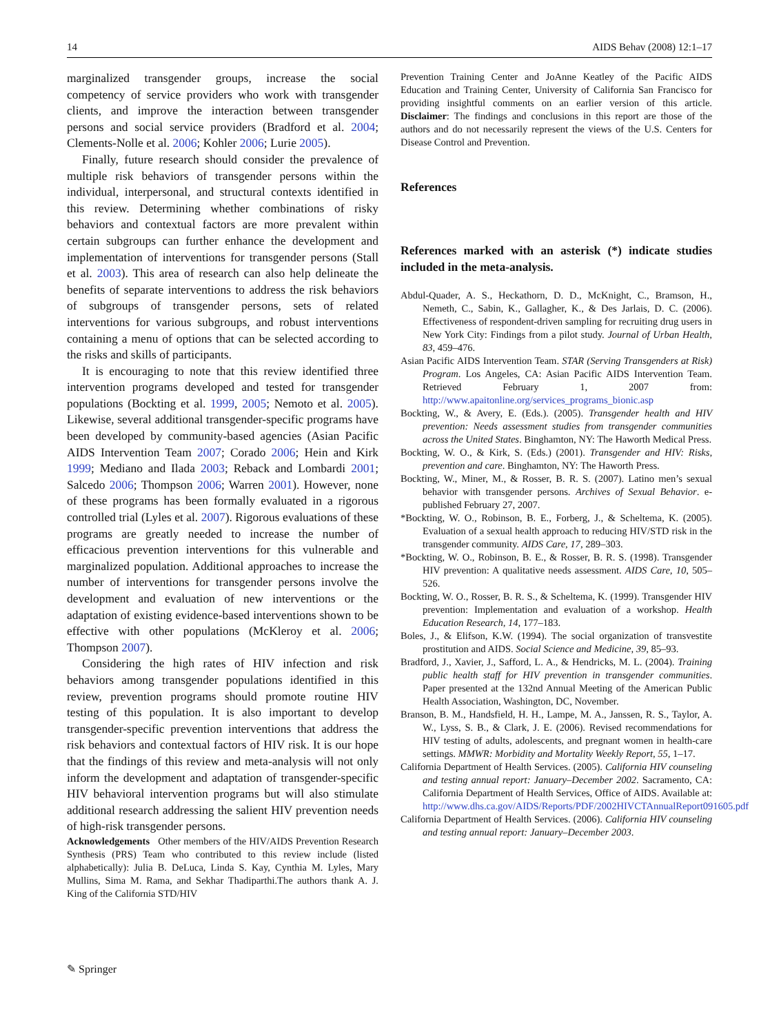14 AIDS Behav (2008) 12:1–17
marginalized transgender groups, increase the social competency of service providers who work with transgender clients, and improve the interaction between transgender persons and social service providers (Bradford et al. 2004; Clements-Nolle et al. 2006; Kohler 2006; Lurie 2005).
Finally, future research should consider the prevalence of multiple risk behaviors of transgender persons within the individual, interpersonal, and structural contexts identified in this review. Determining whether combinations of risky behaviors and contextual factors are more prevalent within certain subgroups can further enhance the development and implementation of interventions for transgender persons (Stall et al. 2003). This area of research can also help delineate the benefits of separate interventions to address the risk behaviors of subgroups of transgender persons, sets of related interventions for various subgroups, and robust interventions containing a menu of options that can be selected according to the risks and skills of participants.
It is encouraging to note that this review identified three intervention programs developed and tested for transgender populations (Bockting et al. 1999, 2005; Nemoto et al. 2005). Likewise, several additional transgender-specific programs have been developed by community-based agencies (Asian Pacific AIDS Intervention Team 2007; Corado 2006; Hein and Kirk 1999; Mediano and Ilada 2003; Reback and Lombardi 2001; Salcedo 2006; Thompson 2006; Warren 2001). However, none of these programs has been formally evaluated in a rigorous controlled trial (Lyles et al. 2007). Rigorous evaluations of these programs are greatly needed to increase the number of efficacious prevention interventions for this vulnerable and marginalized population. Additional approaches to increase the number of interventions for transgender persons involve the development and evaluation of new interventions or the adaptation of existing evidence-based interventions shown to be effective with other populations (McKleroy et al. 2006; Thompson 2007).
Considering the high rates of HIV infection and risk behaviors among transgender populations identified in this review, prevention programs should promote routine HIV testing of this population. It is also important to develop transgender-specific prevention interventions that address the risk behaviors and contextual factors of HIV risk. It is our hope that the findings of this review and meta-analysis will not only inform the development and adaptation of transgender-specific HIV behavioral intervention programs but will also stimulate additional research addressing the salient HIV prevention needs of high-risk transgender persons.
Acknowledgements Other members of the HIV/AIDS Prevention Research Synthesis (PRS) Team who contributed to this review include (listed alphabetically): Julia B. DeLuca, Linda S. Kay, Cynthia M. Lyles, Mary Mullins, Sima M. Rama, and Sekhar Thadiparthi.The authors thank A. J. King of the California STD/HIV
Prevention Training Center and JoAnne Keatley of the Pacific AIDS Education and Training Center, University of California San Francisco for providing insightful comments on an earlier version of this article. Disclaimer: The findings and conclusions in this report are those of the authors and do not necessarily represent the views of the U.S. Centers for Disease Control and Prevention.
References
References marked with an asterisk (*) indicate studies included in the meta-analysis.
Abdul-Quader, A. S., Heckathorn, D. D., McKnight, C., Bramson, H., Nemeth, C., Sabin, K., Gallagher, K., & Des Jarlais, D. C. (2006). Effectiveness of respondent-driven sampling for recruiting drug users in New York City: Findings from a pilot study. Journal of Urban Health, 83, 459–476.
Asian Pacific AIDS Intervention Team. STAR (Serving Transgenders at Risk) Program. Los Angeles, CA: Asian Pacific AIDS Intervention Team. Retrieved February 1, 2007 from: http://www.apaitonline.org/services_programs_bionic.asp
Bockting, W., & Avery, E. (Eds.). (2005). Transgender health and HIV prevention: Needs assessment studies from transgender communities across the United States. Binghamton, NY: The Haworth Medical Press.
Bockting, W. O., & Kirk, S. (Eds.) (2001). Transgender and HIV: Risks, prevention and care. Binghamton, NY: The Haworth Press.
Bockting, W., Miner, M., & Rosser, B. R. S. (2007). Latino men’s sexual behavior with transgender persons. Archives of Sexual Behavior. e-published February 27, 2007.
*Bockting, W. O., Robinson, B. E., Forberg, J., & Scheltema, K. (2005). Evaluation of a sexual health approach to reducing HIV/STD risk in the transgender community. AIDS Care, 17, 289–303.
*Bockting, W. O., Robinson, B. E., & Rosser, B. R. S. (1998). Transgender HIV prevention: A qualitative needs assessment. AIDS Care, 10, 505–526.
Bockting, W. O., Rosser, B. R. S., & Scheltema, K. (1999). Transgender HIV prevention: Implementation and evaluation of a workshop. Health Education Research, 14, 177–183.
Boles, J., & Elifson, K.W. (1994). The social organization of transvestite prostitution and AIDS. Social Science and Medicine, 39, 85–93.
Bradford, J., Xavier, J., Safford, L. A., & Hendricks, M. L. (2004). Training public health staff for HIV prevention in transgender communities. Paper presented at the 132nd Annual Meeting of the American Public Health Association, Washington, DC, November.
Branson, B. M., Handsfield, H. H., Lampe, M. A., Janssen, R. S., Taylor, A. W., Lyss, S. B., & Clark, J. E. (2006). Revised recommendations for HIV testing of adults, adolescents, and pregnant women in health-care settings. MMWR: Morbidity and Mortality Weekly Report, 55, 1–17.
California Department of Health Services. (2005). California HIV counseling and testing annual report: January–December 2002. Sacramento, CA: California Department of Health Services, Office of AIDS. Available at: http://www.dhs.ca.gov/AIDS/Reports/PDF/2002HIVCTAnnualReport091605.pdf
California Department of Health Services. (2006). California HIV counseling and testing annual report: January–December 2003.
✎ Springer